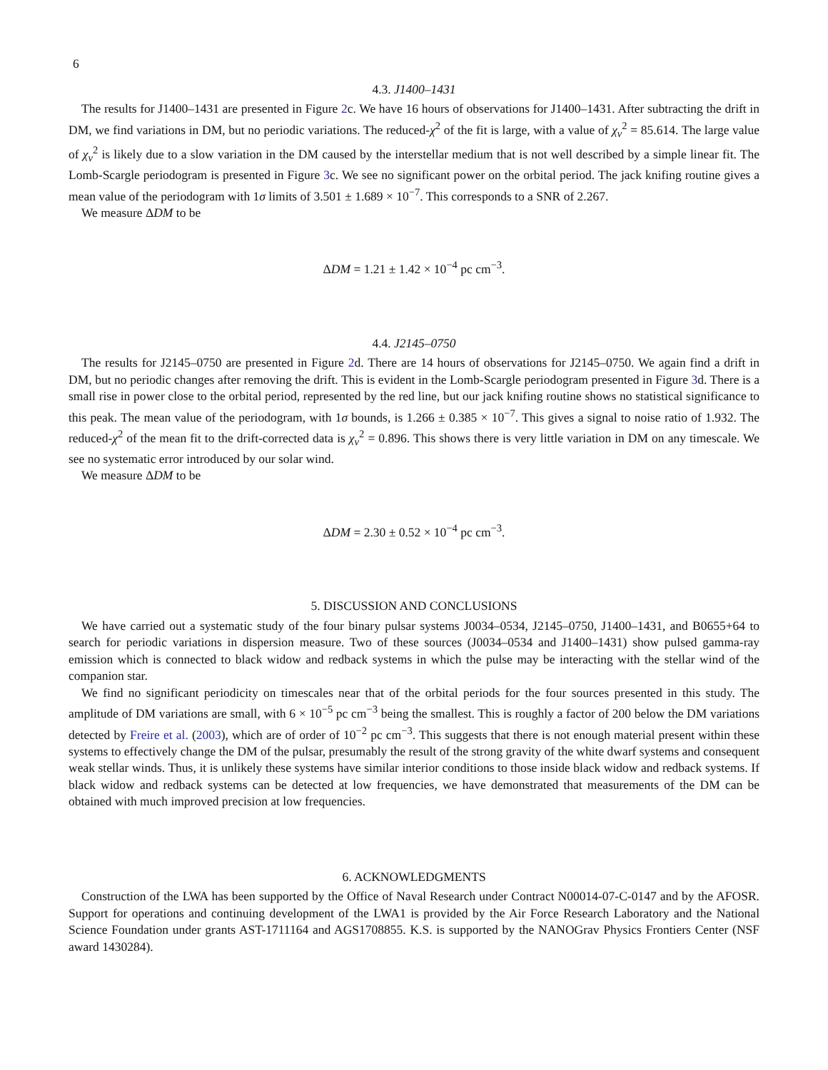6
4.3. J1400–1431
The results for J1400–1431 are presented in Figure 2c. We have 16 hours of observations for J1400–1431. After subtracting the drift in DM, we find variations in DM, but no periodic variations. The reduced-χ<sup>2</sup> of the fit is large, with a value of χ<sub>ν</sub><sup>2</sup> = 85.614. The large value of χ<sub>ν</sub><sup>2</sup> is likely due to a slow variation in the DM caused by the interstellar medium that is not well described by a simple linear fit. The Lomb-Scargle periodogram is presented in Figure 3c. We see no significant power on the orbital period. The jack knifing routine gives a mean value of the periodogram with 1σ limits of 3.501 ± 1.689 × 10<sup>−7</sup>. This corresponds to a SNR of 2.267.
We measure ΔDM to be
ΔDM = 1.21 ± 1.42 × 10<sup>−4</sup> pc cm<sup>−3</sup>.
4.4. J2145–0750
The results for J2145–0750 are presented in Figure 2d. There are 14 hours of observations for J2145–0750. We again find a drift in DM, but no periodic changes after removing the drift. This is evident in the Lomb-Scargle periodogram presented in Figure 3d. There is a small rise in power close to the orbital period, represented by the red line, but our jack knifing routine shows no statistical significance to this peak. The mean value of the periodogram, with 1σ bounds, is 1.266 ± 0.385 × 10<sup>−7</sup>. This gives a signal to noise ratio of 1.932. The reduced-χ<sup>2</sup> of the mean fit to the drift-corrected data is χ<sub>ν</sub><sup>2</sup> = 0.896. This shows there is very little variation in DM on any timescale. We see no systematic error introduced by our solar wind.
We measure ΔDM to be
ΔDM = 2.30 ± 0.52 × 10<sup>−4</sup> pc cm<sup>−3</sup>.
5. DISCUSSION AND CONCLUSIONS
We have carried out a systematic study of the four binary pulsar systems J0034–0534, J2145–0750, J1400–1431, and B0655+64 to search for periodic variations in dispersion measure. Two of these sources (J0034–0534 and J1400–1431) show pulsed gamma-ray emission which is connected to black widow and redback systems in which the pulse may be interacting with the stellar wind of the companion star.
We find no significant periodicity on timescales near that of the orbital periods for the four sources presented in this study. The amplitude of DM variations are small, with 6 × 10<sup>−5</sup> pc cm<sup>−3</sup> being the smallest. This is roughly a factor of 200 below the DM variations detected by Freire et al. (2003), which are of order of 10<sup>−2</sup> pc cm<sup>−3</sup>. This suggests that there is not enough material present within these systems to effectively change the DM of the pulsar, presumably the result of the strong gravity of the white dwarf systems and consequent weak stellar winds. Thus, it is unlikely these systems have similar interior conditions to those inside black widow and redback systems. If black widow and redback systems can be detected at low frequencies, we have demonstrated that measurements of the DM can be obtained with much improved precision at low frequencies.
6. ACKNOWLEDGMENTS
Construction of the LWA has been supported by the Office of Naval Research under Contract N00014-07-C-0147 and by the AFOSR. Support for operations and continuing development of the LWA1 is provided by the Air Force Research Laboratory and the National Science Foundation under grants AST-1711164 and AGS1708855. K.S. is supported by the NANOGrav Physics Frontiers Center (NSF award 1430284).